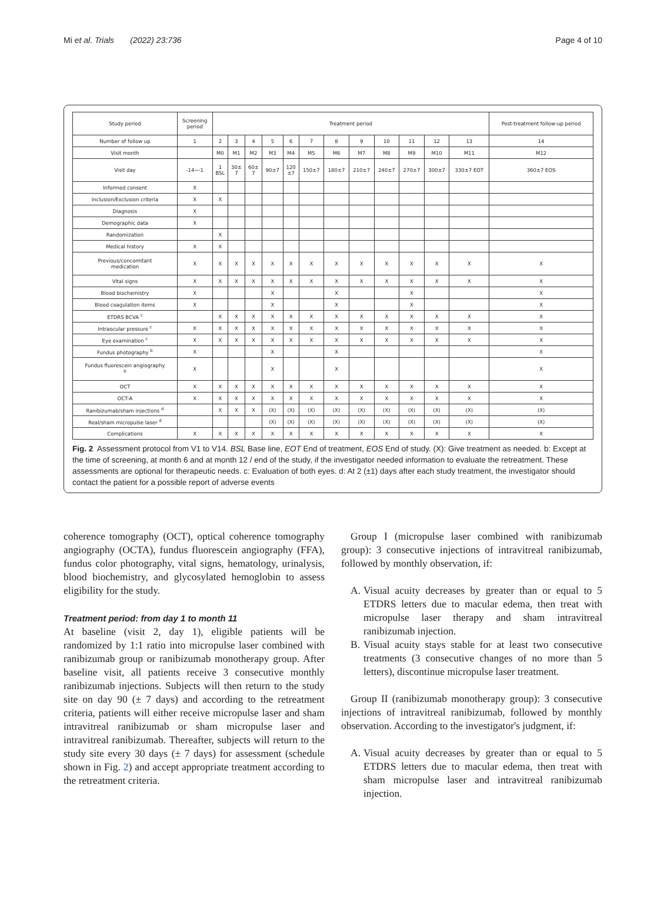Mi et al. Trials (2022) 23:736 Page 4 of 10
| Study period | Screening period | Treatment period | | | | | | | | | | | | Post-treatment follow-up period |
| Number of follow up | 1 | 2 | 3 | 4 | 5 | 6 | 7 | 8 | 9 | 10 | 11 | 12 | 13 | 14 |
| Visit month | | M0 | M1 | M2 | M3 | M4 | M5 | M6 | M7 | M8 | M9 | M10 | M11 | M12 |
| Visit day | -14~-1 | 1 BSL | 30± 7 | 60± 7 | 90±7 | 120 ±7 | 150±7 | 180±7 | 210±7 | 240±7 | 270±7 | 300±7 | 330±7 EOT | 360±7 EOS |
| Informed consent | X | | | | | | | | | | | | | |
| Inclusion/Exclusion criteria | X | X | | | | | | | | | | | | |
| Diagnosis | X | | | | | | | | | | | | | |
| Demographic data | X | | | | | | | | | | | | | |
| Randomization | | X | | | | | | | | | | | | |
| Medical history | X | X | | | | | | | | | | | | |
| Previous/concomitant medication | X | X | X | X | X | X | X | X | X | X | X | X | X | X |
| Vital signs | X | X | X | X | X | X | X | X | X | X | X | X | X | X |
| Blood biochemistry | X | | | | X | | | X | | | X | | | X |
| Blood coagulation items | X | | | | X | | | X | | | X | | | X |
| ETDRS BCVA <sup>c</sup> | | X | X | X | X | X | X | X | X | X | X | X | X | X |
| Intraocular pressure <sup>c</sup> | X | X | X | X | X | X | X | X | X | X | X | X | X | X |
| Eye examination <sup>c</sup> | X | X | X | X | X | X | X | X | X | X | X | X | X | X |
| Fundus photography <sup>b</sup> | X | | | | X | | | X | | | | | | X |
| Fundus fluorescein angiography <sup>b</sup> | X | | | | X | | | X | | | | | | X |
| OCT | X | X | X | X | X | X | X | X | X | X | X | X | X | X |
| OCT-A | X | X | X | X | X | X | X | X | X | X | X | X | X | X |
| Ranibizumab/sham injections <sup>d</sup> | | X | X | X | (X) | (X) | (X) | (X) | (X) | (X) | (X) | (X) | (X) | (X) |
| Real/sham micropulse laser <sup>d</sup> | | | | | (X) | (X) | (X) | (X) | (X) | (X) | (X) | (X) | (X) | (X) |
| Complications | X | X | X | X | X | X | X | X | X | X | X | X | X | X |
Fig. 2 Assessment protocol from V1 to V14. BSL Base line, EOT End of treatment, EOS End of study. (X): Give treatment as needed. b: Except at the time of screening, at month 6 and at month 12 / end of the study, if the investigator needed information to evaluate the retreatment. These assessments are optional for therapeutic needs. c: Evaluation of both eyes. d: At 2 (±1) days after each study treatment, the investigator should contact the patient for a possible report of adverse events
coherence tomography (OCT), optical coherence tomography angiography (OCTA), fundus fluorescein angiography (FFA), fundus color photography, vital signs, hematology, urinalysis, blood biochemistry, and glycosylated hemoglobin to assess eligibility for the study.
Treatment period: from day 1 to month 11
At baseline (visit 2, day 1), eligible patients will be randomized by 1:1 ratio into micropulse laser combined with ranibizumab group or ranibizumab monotherapy group. After baseline visit, all patients receive 3 consecutive monthly ranibizumab injections. Subjects will then return to the study site on day 90 (± 7 days) and according to the retreatment criteria, patients will either receive micropulse laser and sham intravitreal ranibizumab or sham micropulse laser and intravitreal ranibizumab. Thereafter, subjects will return to the study site every 30 days (± 7 days) for assessment (schedule shown in Fig. 2) and accept appropriate treatment according to the retreatment criteria.
Group I (micropulse laser combined with ranibizumab group): 3 consecutive injections of intravitreal ranibizumab, followed by monthly observation, if:
A. Visual acuity decreases by greater than or equal to 5 ETDRS letters due to macular edema, then treat with micropulse laser therapy and sham intravitreal ranibizumab injection.
B. Visual acuity stays stable for at least two consecutive treatments (3 consecutive changes of no more than 5 letters), discontinue micropulse laser treatment.
Group II (ranibizumab monotherapy group): 3 consecutive injections of intravitreal ranibizumab, followed by monthly observation. According to the investigator's judgment, if:
A. Visual acuity decreases by greater than or equal to 5 ETDRS letters due to macular edema, then treat with sham micropulse laser and intravitreal ranibizumab injection.